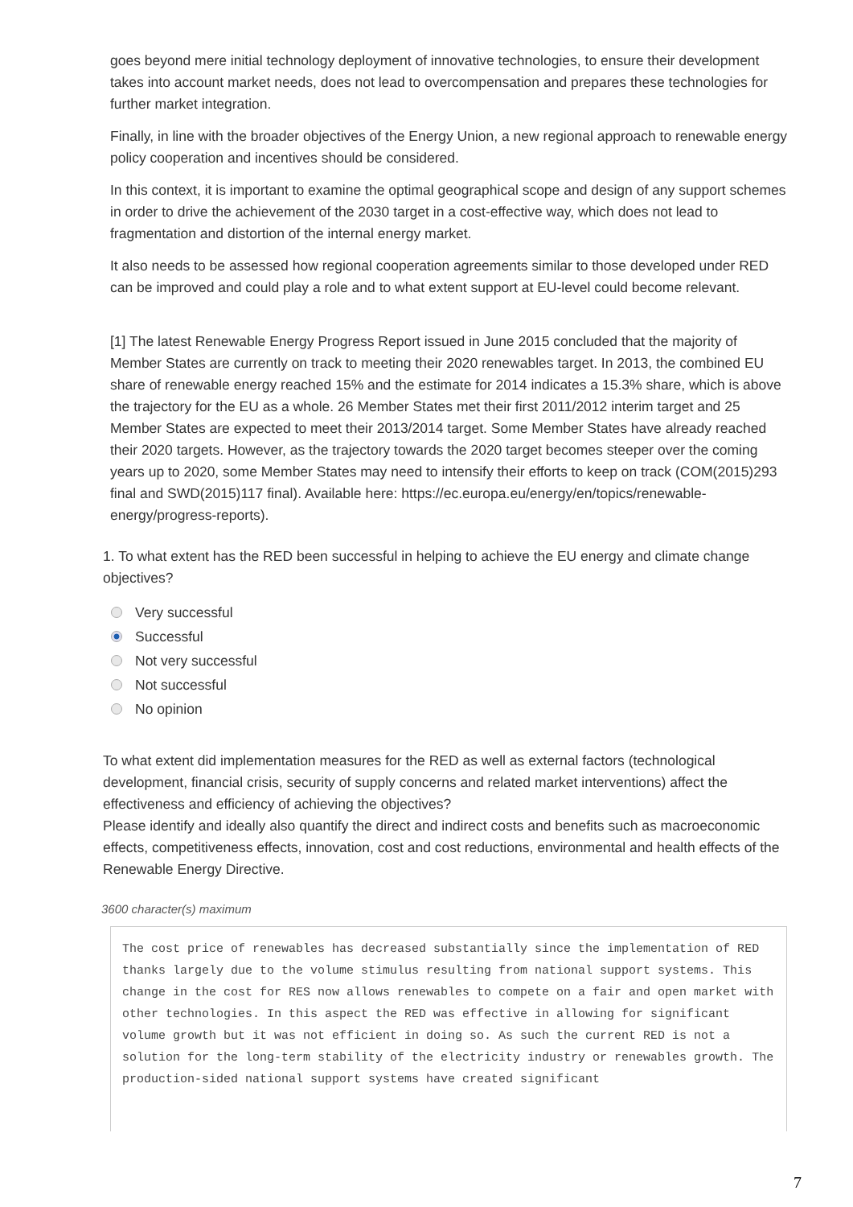goes beyond mere initial technology deployment of innovative technologies, to ensure their development takes into account market needs, does not lead to overcompensation and prepares these technologies for further market integration.
Finally, in line with the broader objectives of the Energy Union, a new regional approach to renewable energy policy cooperation and incentives should be considered.
In this context, it is important to examine the optimal geographical scope and design of any support schemes in order to drive the achievement of the 2030 target in a cost-effective way, which does not lead to fragmentation and distortion of the internal energy market.
It also needs to be assessed how regional cooperation agreements similar to those developed under RED can be improved and could play a role and to what extent support at EU-level could become relevant.
[1] The latest Renewable Energy Progress Report issued in June 2015 concluded that the majority of Member States are currently on track to meeting their 2020 renewables target. In 2013, the combined EU share of renewable energy reached 15% and the estimate for 2014 indicates a 15.3% share, which is above the trajectory for the EU as a whole. 26 Member States met their first 2011/2012 interim target and 25 Member States are expected to meet their 2013/2014 target. Some Member States have already reached their 2020 targets. However, as the trajectory towards the 2020 target becomes steeper over the coming years up to 2020, some Member States may need to intensify their efforts to keep on track (COM(2015)293 final and SWD(2015)117 final). Available here: https://ec.europa.eu/energy/en/topics/renewable-energy/progress-reports).
1. To what extent has the RED been successful in helping to achieve the EU energy and climate change objectives?
Very successful
Successful
Not very successful
Not successful
No opinion
To what extent did implementation measures for the RED as well as external factors (technological development, financial crisis, security of supply concerns and related market interventions) affect the effectiveness and efficiency of achieving the objectives?
Please identify and ideally also quantify the direct and indirect costs and benefits such as macroeconomic effects, competitiveness effects, innovation, cost and cost reductions, environmental and health effects of the Renewable Energy Directive.
3600 character(s) maximum
The cost price of renewables has decreased substantially since the implementation of RED thanks largely due to the volume stimulus resulting from national support systems. This change in the cost for RES now allows renewables to compete on a fair and open market with other technologies. In this aspect the RED was effective in allowing for significant volume growth but it was not efficient in doing so. As such the current RED is not a solution for the long-term stability of the electricity industry or renewables growth. The production-sided national support systems have created significant
7